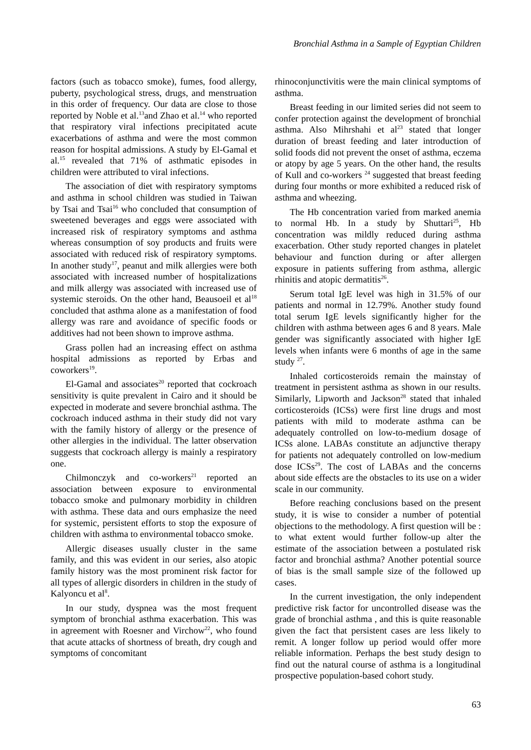Bronchial Asthma in a Sample of Egyptian Children
factors (such as tobacco smoke), fumes, food allergy, puberty, psychological stress, drugs, and menstruation in this order of frequency. Our data are close to those reported by Noble et al.<sup>13</sup>and Zhao et al.<sup>14</sup> who reported that respiratory viral infections precipitated acute exacerbations of asthma and were the most common reason for hospital admissions. A study by El-Gamal et al.<sup>15</sup> revealed that 71% of asthmatic episodes in children were attributed to viral infections.
The association of diet with respiratory symptoms and asthma in school children was studied in Taiwan by Tsai and Tsai<sup>16</sup> who concluded that consumption of sweetened beverages and eggs were associated with increased risk of respiratory symptoms and asthma whereas consumption of soy products and fruits were associated with reduced risk of respiratory symptoms. In another study<sup>17</sup>, peanut and milk allergies were both associated with increased number of hospitalizations and milk allergy was associated with increased use of systemic steroids. On the other hand, Beausoeil et al<sup>18</sup> concluded that asthma alone as a manifestation of food allergy was rare and avoidance of specific foods or additives had not been shown to improve asthma.
Grass pollen had an increasing effect on asthma hospital admissions as reported by Erbas and coworkers<sup>19</sup>.
El-Gamal and associates<sup>20</sup> reported that cockroach sensitivity is quite prevalent in Cairo and it should be expected in moderate and severe bronchial asthma. The cockroach induced asthma in their study did not vary with the family history of allergy or the presence of other allergies in the individual. The latter observation suggests that cockroach allergy is mainly a respiratory one.
Chilmonczyk and co-workers<sup>21</sup> reported an association between exposure to environmental tobacco smoke and pulmonary morbidity in children with asthma. These data and ours emphasize the need for systemic, persistent efforts to stop the exposure of children with asthma to environmental tobacco smoke.
Allergic diseases usually cluster in the same family, and this was evident in our series, also atopic family history was the most prominent risk factor for all types of allergic disorders in children in the study of Kalyoncu et al<sup>8</sup>.
In our study, dyspnea was the most frequent symptom of bronchial asthma exacerbation. This was in agreement with Roesner and Virchow<sup>22</sup>, who found that acute attacks of shortness of breath, dry cough and symptoms of concomitant
rhinoconjunctivitis were the main clinical symptoms of asthma.
Breast feeding in our limited series did not seem to confer protection against the development of bronchial asthma. Also Mihrshahi et al<sup>23</sup> stated that longer duration of breast feeding and later introduction of solid foods did not prevent the onset of asthma, eczema or atopy by age 5 years. On the other hand, the results of Kull and co-workers <sup>24</sup> suggested that breast feeding during four months or more exhibited a reduced risk of asthma and wheezing.
The Hb concentration varied from marked anemia to normal Hb. In a study by Shuttari<sup>25</sup>, Hb concentration was mildly reduced during asthma exacerbation. Other study reported changes in platelet behaviour and function during or after allergen exposure in patients suffering from asthma, allergic rhinitis and atopic dermatitis<sup>26</sup>.
Serum total IgE level was high in 31.5% of our patients and normal in 12.79%. Another study found total serum IgE levels significantly higher for the children with asthma between ages 6 and 8 years. Male gender was significantly associated with higher IgE levels when infants were 6 months of age in the same study <sup>27</sup>.
Inhaled corticosteroids remain the mainstay of treatment in persistent asthma as shown in our results. Similarly, Lipworth and Jackson<sup>28</sup> stated that inhaled corticosteroids (ICSs) were first line drugs and most patients with mild to moderate asthma can be adequately controlled on low-to-medium dosage of ICSs alone. LABAs constitute an adjunctive therapy for patients not adequately controlled on low-medium dose ICSs<sup>29</sup>. The cost of LABAs and the concerns about side effects are the obstacles to its use on a wider scale in our community.
Before reaching conclusions based on the present study, it is wise to consider a number of potential objections to the methodology. A first question will be : to what extent would further follow-up alter the estimate of the association between a postulated risk factor and bronchial asthma? Another potential source of bias is the small sample size of the followed up cases.
In the current investigation, the only independent predictive risk factor for uncontrolled disease was the grade of bronchial asthma , and this is quite reasonable given the fact that persistent cases are less likely to remit. A longer follow up period would offer more reliable information. Perhaps the best study design to find out the natural course of asthma is a longitudinal prospective population-based cohort study.
63